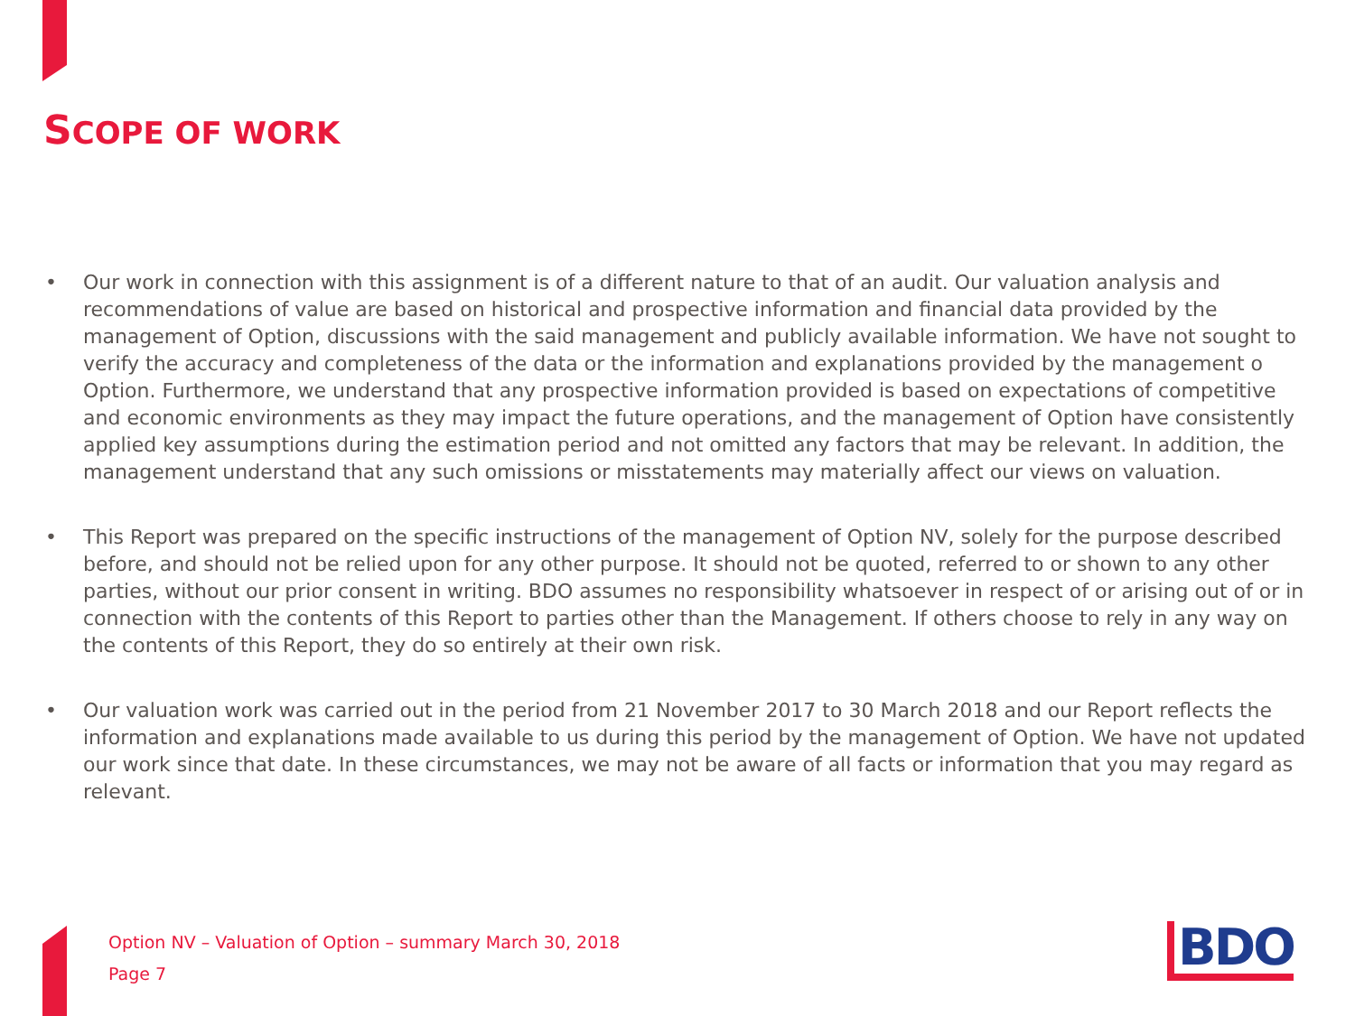SCOPE OF WORK
• Our work in connection with this assignment is of a different nature to that of an audit. Our valuation analysis and recommendations of value are based on historical and prospective information and financial data provided by the management of Option, discussions with the said management and publicly available information. We have not sought to verify the accuracy and completeness of the data or the information and explanations provided by the management o Option. Furthermore, we understand that any prospective information provided is based on expectations of competitive and economic environments as they may impact the future operations, and the management of Option have consistently applied key assumptions during the estimation period and not omitted any factors that may be relevant. In addition, the management understand that any such omissions or misstatements may materially affect our views on valuation.
• This Report was prepared on the specific instructions of the management of Option NV, solely for the purpose described before, and should not be relied upon for any other purpose. It should not be quoted, referred to or shown to any other parties, without our prior consent in writing. BDO assumes no responsibility whatsoever in respect of or arising out of or in connection with the contents of this Report to parties other than the Management. If others choose to rely in any way on the contents of this Report, they do so entirely at their own risk.
• Our valuation work was carried out in the period from 21 November 2017 to 30 March 2018 and our Report reflects the information and explanations made available to us during this period by the management of Option. We have not updated our work since that date. In these circumstances, we may not be aware of all facts or information that you may regard as relevant.
Option NV – Valuation of Option – summary March 30, 2018
Page 7
BDO